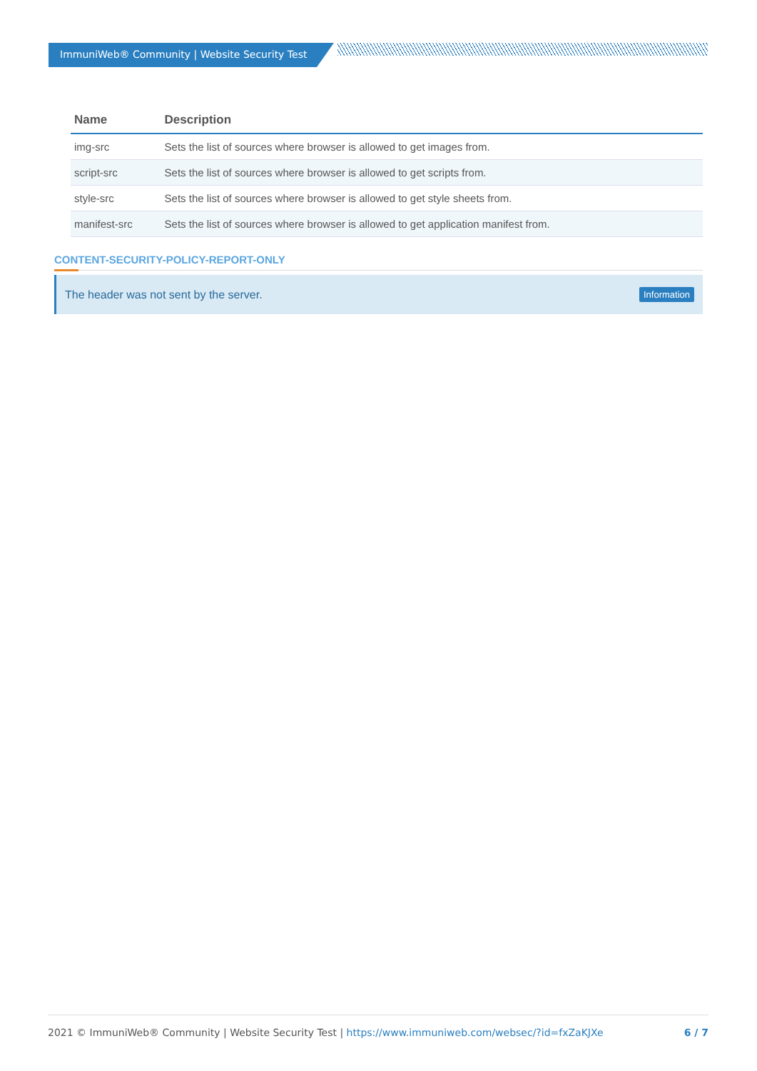ImmuniWeb® Community | Website Security Test
| Name | Description |
| --- | --- |
| img-src | Sets the list of sources where browser is allowed to get images from. |
| script-src | Sets the list of sources where browser is allowed to get scripts from. |
| style-src | Sets the list of sources where browser is allowed to get style sheets from. |
| manifest-src | Sets the list of sources where browser is allowed to get application manifest from. |
CONTENT-SECURITY-POLICY-REPORT-ONLY
The header was not sent by the server. Information
2021 © ImmuniWeb® Community | Website Security Test | https://www.immuniweb.com/websec/?id=fxZaKJXe 6 / 7